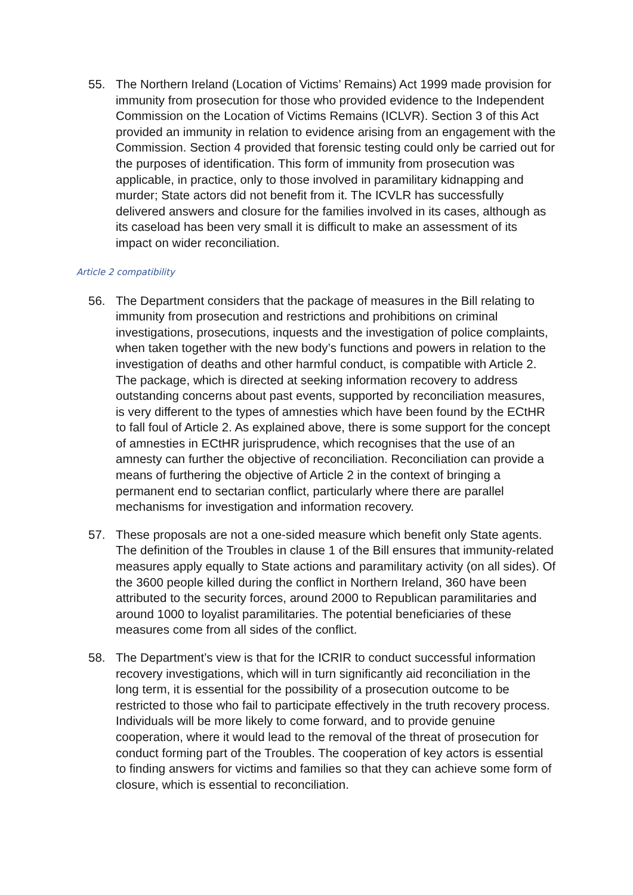55. The Northern Ireland (Location of Victims’ Remains) Act 1999 made provision for immunity from prosecution for those who provided evidence to the Independent Commission on the Location of Victims Remains (ICLVR). Section 3 of this Act provided an immunity in relation to evidence arising from an engagement with the Commission. Section 4 provided that forensic testing could only be carried out for the purposes of identification. This form of immunity from prosecution was applicable, in practice, only to those involved in paramilitary kidnapping and murder; State actors did not benefit from it. The ICVLR has successfully delivered answers and closure for the families involved in its cases, although as its caseload has been very small it is difficult to make an assessment of its impact on wider reconciliation.
Article 2 compatibility
56. The Department considers that the package of measures in the Bill relating to immunity from prosecution and restrictions and prohibitions on criminal investigations, prosecutions, inquests and the investigation of police complaints, when taken together with the new body’s functions and powers in relation to the investigation of deaths and other harmful conduct, is compatible with Article 2. The package, which is directed at seeking information recovery to address outstanding concerns about past events, supported by reconciliation measures, is very different to the types of amnesties which have been found by the ECtHR to fall foul of Article 2. As explained above, there is some support for the concept of amnesties in ECtHR jurisprudence, which recognises that the use of an amnesty can further the objective of reconciliation. Reconciliation can provide a means of furthering the objective of Article 2 in the context of bringing a permanent end to sectarian conflict, particularly where there are parallel mechanisms for investigation and information recovery.
57. These proposals are not a one-sided measure which benefit only State agents. The definition of the Troubles in clause 1 of the Bill ensures that immunity-related measures apply equally to State actions and paramilitary activity (on all sides). Of the 3600 people killed during the conflict in Northern Ireland, 360 have been attributed to the security forces, around 2000 to Republican paramilitaries and around 1000 to loyalist paramilitaries. The potential beneficiaries of these measures come from all sides of the conflict.
58. The Department’s view is that for the ICRIR to conduct successful information recovery investigations, which will in turn significantly aid reconciliation in the long term, it is essential for the possibility of a prosecution outcome to be restricted to those who fail to participate effectively in the truth recovery process. Individuals will be more likely to come forward, and to provide genuine cooperation, where it would lead to the removal of the threat of prosecution for conduct forming part of the Troubles. The cooperation of key actors is essential to finding answers for victims and families so that they can achieve some form of closure, which is essential to reconciliation.